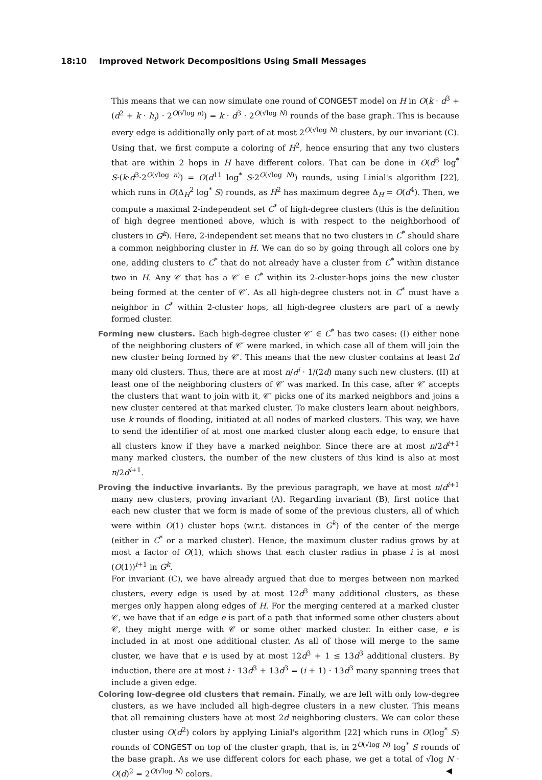18:10 Improved Network Decompositions Using Small Messages
This means that we can now simulate one round of CONGEST model on H in O(k · d<sup>3</sup> + (d<sup>2</sup> + k · h<sub>i</sub>) · 2<sup>O(√log n)</sup>) = k · d<sup>3</sup> · 2<sup>O(√log N)</sup> rounds of the base graph. This is because every edge is additionally only part of at most 2<sup>O(√log N)</sup> clusters, by our invariant (C). Using that, we first compute a coloring of H<sup>2</sup>, hence ensuring that any two clusters that are within 2 hops in H have different colors. That can be done in O(d<sup>8</sup> log<sup>*</sup> S·(k·d<sup>3</sup>·2<sup>O(√log n)</sup>) = O(d<sup>11</sup> log<sup>*</sup> S·2<sup>O(√log N)</sup>) rounds, using Linial's algorithm [22], which runs in O(Δ<sub>H</sub><sup>2</sup> log<sup>*</sup> S) rounds, as H<sup>2</sup> has maximum degree Δ<sub>H</sub> = O(d<sup>4</sup>). Then, we compute a maximal 2-independent set C<sup>*</sup> of high-degree clusters (this is the definition of high degree mentioned above, which is with respect to the neighborhood of clusters in G<sup>k</sup>). Here, 2-independent set means that no two clusters in C<sup>*</sup> should share a common neighboring cluster in H. We can do so by going through all colors one by one, adding clusters to C<sup>*</sup> that do not already have a cluster from C<sup>*</sup> within distance two in H. Any 𝒞 that has a 𝒞′ ∈ C<sup>*</sup> within its 2-cluster-hops joins the new cluster being formed at the center of 𝒞′. As all high-degree clusters not in C<sup>*</sup> must have a neighbor in C<sup>*</sup> within 2-cluster hops, all high-degree clusters are part of a newly formed cluster.
Forming new clusters. Each high-degree cluster 𝒞′ ∈ C<sup>*</sup> has two cases: (I) either none of the neighboring clusters of 𝒞′ were marked, in which case all of them will join the new cluster being formed by 𝒞′. This means that the new cluster contains at least 2d many old clusters. Thus, there are at most n/d<sup>i</sup> · 1/(2d) many such new clusters. (II) at least one of the neighboring clusters of 𝒞′ was marked. In this case, after 𝒞′ accepts the clusters that want to join with it, 𝒞′ picks one of its marked neighbors and joins a new cluster centered at that marked cluster. To make clusters learn about neighbors, use k rounds of flooding, initiated at all nodes of marked clusters. This way, we have to send the identifier of at most one marked cluster along each edge, to ensure that all clusters know if they have a marked neighbor. Since there are at most n/2d<sup>i+1</sup> many marked clusters, the number of the new clusters of this kind is also at most n/2d<sup>i+1</sup>.
Proving the inductive invariants. By the previous paragraph, we have at most n/d<sup>i+1</sup> many new clusters, proving invariant (A). Regarding invariant (B), first notice that each new cluster that we form is made of some of the previous clusters, all of which were within O(1) cluster hops (w.r.t. distances in G<sup>k</sup>) of the center of the merge (either in C<sup>*</sup> or a marked cluster). Hence, the maximum cluster radius grows by at most a factor of O(1), which shows that each cluster radius in phase i is at most (O(1))<sup>i+1</sup> in G<sup>k</sup>.
For invariant (C), we have already argued that due to merges between non marked clusters, every edge is used by at most 12d<sup>3</sup> many additional clusters, as these merges only happen along edges of H. For the merging centered at a marked cluster 𝒞, we have that if an edge e is part of a path that informed some other clusters about 𝒞, they might merge with 𝒞 or some other marked cluster. In either case, e is included in at most one additional cluster. As all of those will merge to the same cluster, we have that e is used by at most 12d<sup>3</sup> + 1 ≤ 13d<sup>3</sup> additional clusters. By induction, there are at most i · 13d<sup>3</sup> + 13d<sup>3</sup> = (i + 1) · 13d<sup>3</sup> many spanning trees that include a given edge.
Coloring low-degree old clusters that remain. Finally, we are left with only low-degree clusters, as we have included all high-degree clusters in a new cluster. This means that all remaining clusters have at most 2d neighboring clusters. We can color these cluster using O(d<sup>2</sup>) colors by applying Linial's algorithm [22] which runs in O(log<sup>*</sup> S) rounds of CONGEST on top of the cluster graph, that is, in 2<sup>O(√log N)</sup> log<sup>*</sup> S rounds of the base graph. As we use different colors for each phase, we get a total of √log N · O(d)<sup>2</sup> = 2<sup>O(√log N)</sup> colors. ◀